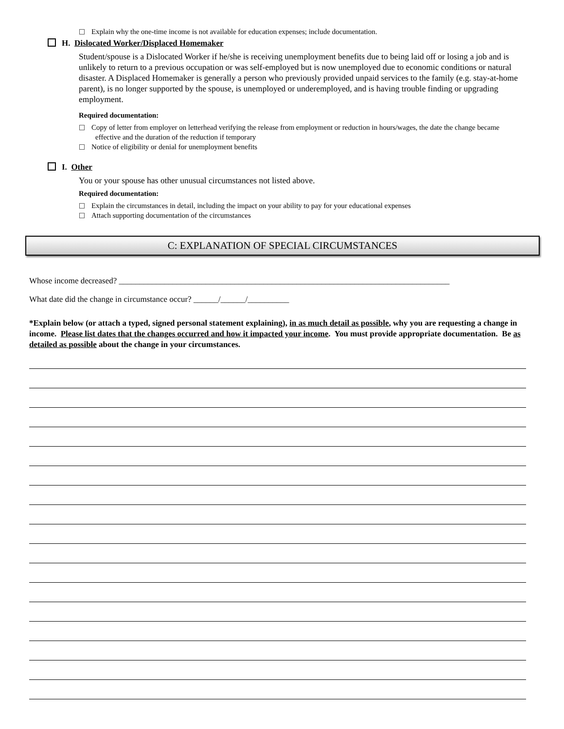Explain why the one-time income is not available for education expenses; include documentation.
H. Dislocated Worker/Displaced Homemaker
Student/spouse is a Dislocated Worker if he/she is receiving unemployment benefits due to being laid off or losing a job and is unlikely to return to a previous occupation or was self-employed but is now unemployed due to economic conditions or natural disaster. A Displaced Homemaker is generally a person who previously provided unpaid services to the family (e.g. stay-at-home parent), is no longer supported by the spouse, is unemployed or underemployed, and is having trouble finding or upgrading employment.
Required documentation:
Copy of letter from employer on letterhead verifying the release from employment or reduction in hours/wages, the date the change became effective and the duration of the reduction if temporary
Notice of eligibility or denial for unemployment benefits
I. Other
You or your spouse has other unusual circumstances not listed above.
Required documentation:
Explain the circumstances in detail, including the impact on your ability to pay for your educational expenses
Attach supporting documentation of the circumstances
C: EXPLANATION OF SPECIAL CIRCUMSTANCES
Whose income decreased? ________________________________________________________________________________
What date did the change in circumstance occur? ______/______/__________
*Explain below (or attach a typed, signed personal statement explaining), in as much detail as possible, why you are requesting a change in income. Please list dates that the changes occurred and how it impacted your income. You must provide appropriate documentation. Be as detailed as possible about the change in your circumstances.